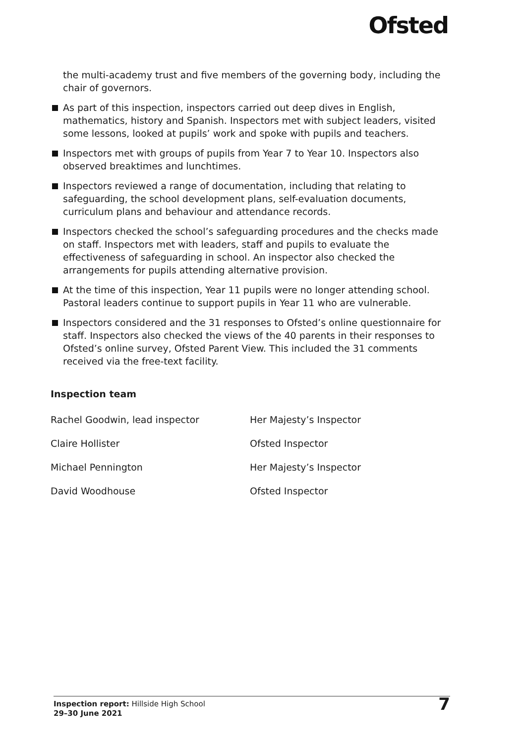Ofsted
the multi-academy trust and five members of the governing body, including the chair of governors.
As part of this inspection, inspectors carried out deep dives in English, mathematics, history and Spanish. Inspectors met with subject leaders, visited some lessons, looked at pupils’ work and spoke with pupils and teachers.
Inspectors met with groups of pupils from Year 7 to Year 10. Inspectors also observed breaktimes and lunchtimes.
Inspectors reviewed a range of documentation, including that relating to safeguarding, the school development plans, self-evaluation documents, curriculum plans and behaviour and attendance records.
Inspectors checked the school’s safeguarding procedures and the checks made on staff. Inspectors met with leaders, staff and pupils to evaluate the effectiveness of safeguarding in school. An inspector also checked the arrangements for pupils attending alternative provision.
At the time of this inspection, Year 11 pupils were no longer attending school. Pastoral leaders continue to support pupils in Year 11 who are vulnerable.
Inspectors considered and the 31 responses to Ofsted’s online questionnaire for staff. Inspectors also checked the views of the 40 parents in their responses to Ofsted’s online survey, Ofsted Parent View. This included the 31 comments received via the free-text facility.
Inspection team
| Rachel Goodwin, lead inspector | Her Majesty’s Inspector |
| Claire Hollister | Ofsted Inspector |
| Michael Pennington | Her Majesty’s Inspector |
| David Woodhouse | Ofsted Inspector |
Inspection report: Hillside High School
29–30 June 2021
7